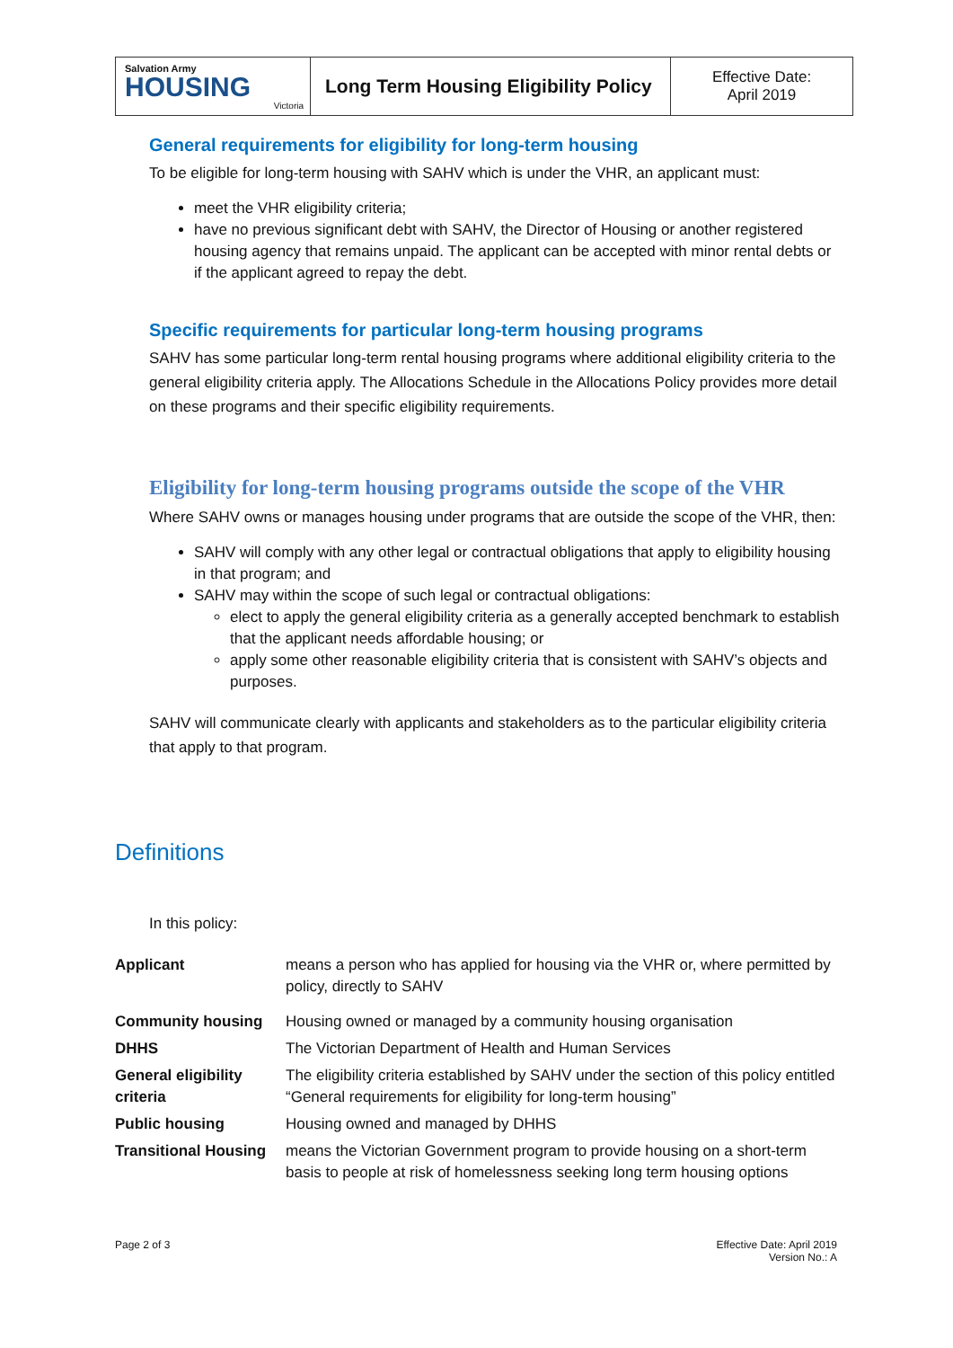| Salvation Army HOUSING Victoria | Long Term Housing Eligibility Policy | Effective Date: April 2019 |
General requirements for eligibility for long-term housing
To be eligible for long-term housing with SAHV which is under the VHR, an applicant must:
meet the VHR eligibility criteria;
have no previous significant debt with SAHV, the Director of Housing or another registered housing agency that remains unpaid. The applicant can be accepted with minor rental debts or if the applicant agreed to repay the debt.
Specific requirements for particular long-term housing programs
SAHV has some particular long-term rental housing programs where additional eligibility criteria to the general eligibility criteria apply. The Allocations Schedule in the Allocations Policy provides more detail on these programs and their specific eligibility requirements.
Eligibility for long-term housing programs outside the scope of the VHR
Where SAHV owns or manages housing under programs that are outside the scope of the VHR, then:
SAHV will comply with any other legal or contractual obligations that apply to eligibility housing in that program; and
SAHV may within the scope of such legal or contractual obligations:
elect to apply the general eligibility criteria as a generally accepted benchmark to establish that the applicant needs affordable housing; or
apply some other reasonable eligibility criteria that is consistent with SAHV’s objects and purposes.
SAHV will communicate clearly with applicants and stakeholders as to the particular eligibility criteria that apply to that program.
Definitions
In this policy:
| Applicant | means a person who has applied for housing via the VHR or, where permitted by policy, directly to SAHV |
| Community housing | Housing owned or managed by a community housing organisation |
| DHHS | The Victorian Department of Health and Human Services |
| General eligibility criteria | The eligibility criteria established by SAHV under the section of this policy entitled “General requirements for eligibility for long-term housing” |
| Public housing | Housing owned and managed by DHHS |
| Transitional Housing | means the Victorian Government program to provide housing on a short-term basis to people at risk of homelessness seeking long term housing options |
Page 2 of 3 Effective Date: April 2019
Version No.: A